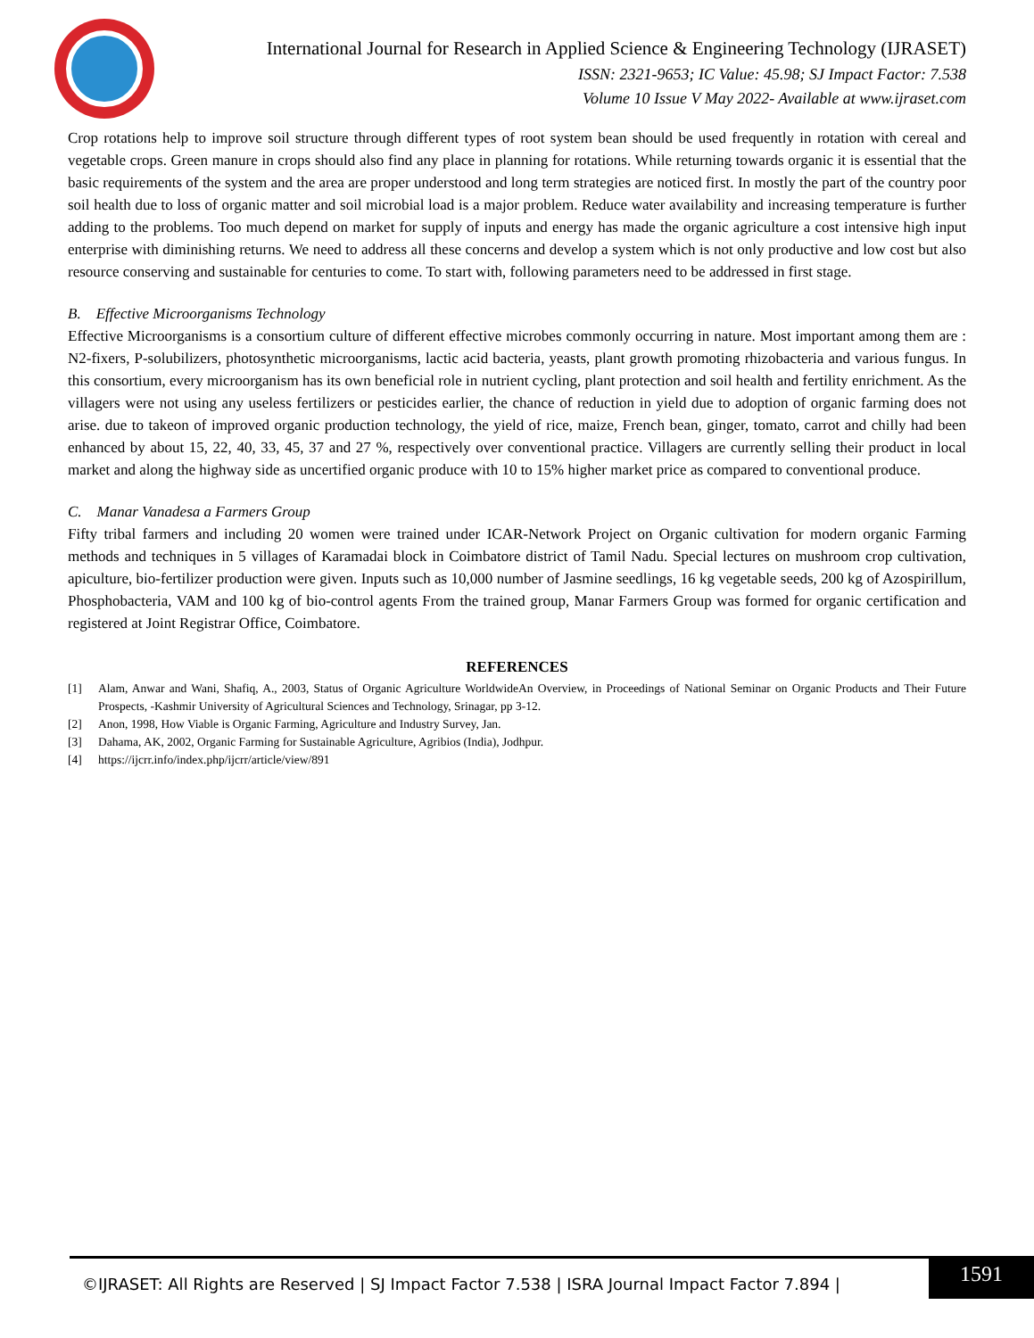International Journal for Research in Applied Science & Engineering Technology (IJRASET)
ISSN: 2321-9653; IC Value: 45.98; SJ Impact Factor: 7.538
Volume 10 Issue V May 2022- Available at www.ijraset.com
Crop rotations help to improve soil structure through different types of root system bean should be used frequently in rotation with cereal and vegetable crops. Green manure in crops should also find any place in planning for rotations. While returning towards organic it is essential that the basic requirements of the system and the area are proper understood and long term strategies are noticed first. In mostly the part of the country poor soil health due to loss of organic matter and soil microbial load is a major problem. Reduce water availability and increasing temperature is further adding to the problems. Too much depend on market for supply of inputs and energy has made the organic agriculture a cost intensive high input enterprise with diminishing returns. We need to address all these concerns and develop a system which is not only productive and low cost but also resource conserving and sustainable for centuries to come. To start with, following parameters need to be addressed in first stage.
B. Effective Microorganisms Technology
Effective Microorganisms is a consortium culture of different effective microbes commonly occurring in nature. Most important among them are : N2-fixers, P-solubilizers, photosynthetic microorganisms, lactic acid bacteria, yeasts, plant growth promoting rhizobacteria and various fungus. In this consortium, every microorganism has its own beneficial role in nutrient cycling, plant protection and soil health and fertility enrichment. As the villagers were not using any useless fertilizers or pesticides earlier, the chance of reduction in yield due to adoption of organic farming does not arise. due to takeon of improved organic production technology, the yield of rice, maize, French bean, ginger, tomato, carrot and chilly had been enhanced by about 15, 22, 40, 33, 45, 37 and 27 %, respectively over conventional practice. Villagers are currently selling their product in local market and along the highway side as uncertified organic produce with 10 to 15% higher market price as compared to conventional produce.
C. Manar Vanadesa a Farmers Group
Fifty tribal farmers and including 20 women were trained under ICAR-Network Project on Organic cultivation for modern organic Farming methods and techniques in 5 villages of Karamadai block in Coimbatore district of Tamil Nadu. Special lectures on mushroom crop cultivation, apiculture, bio-fertilizer production were given. Inputs such as 10,000 number of Jasmine seedlings, 16 kg vegetable seeds, 200 kg of Azospirillum, Phosphobacteria, VAM and 100 kg of bio-control agents From the trained group, Manar Farmers Group was formed for organic certification and registered at Joint Registrar Office, Coimbatore.
REFERENCES
[1] Alam, Anwar and Wani, Shafiq, A., 2003, Status of Organic Agriculture WorldwideAn Overview, in Proceedings of National Seminar on Organic Products and Their Future Prospects, -Kashmir University of Agricultural Sciences and Technology, Srinagar, pp 3-12.
[2] Anon, 1998, How Viable is Organic Farming, Agriculture and Industry Survey, Jan.
[3] Dahama, AK, 2002, Organic Farming for Sustainable Agriculture, Agribios (India), Jodhpur.
[4] https://ijcrr.info/index.php/ijcrr/article/view/891
©IJRASET: All Rights are Reserved | SJ Impact Factor 7.538 | ISRA Journal Impact Factor 7.894 |
1591